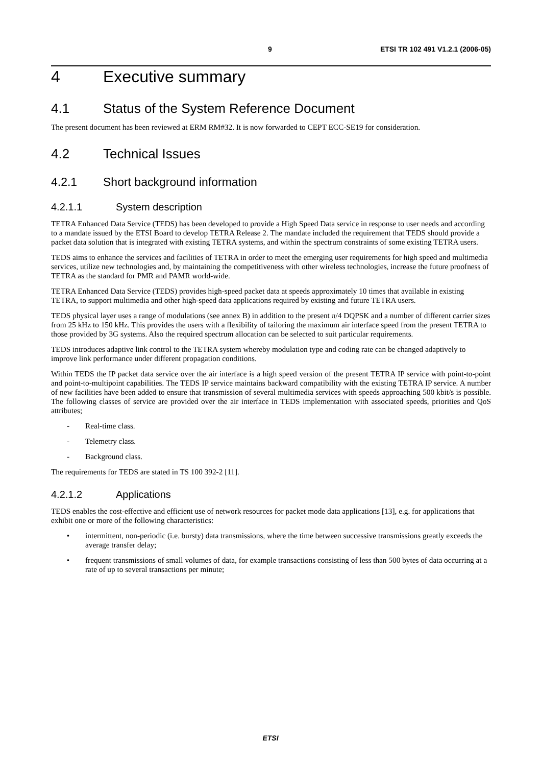9 ETSI TR 102 491 V1.2.1 (2006-05)
4 Executive summary
4.1 Status of the System Reference Document
The present document has been reviewed at ERM RM#32. It is now forwarded to CEPT ECC-SE19 for consideration.
4.2 Technical Issues
4.2.1 Short background information
4.2.1.1 System description
TETRA Enhanced Data Service (TEDS) has been developed to provide a High Speed Data service in response to user needs and according to a mandate issued by the ETSI Board to develop TETRA Release 2. The mandate included the requirement that TEDS should provide a packet data solution that is integrated with existing TETRA systems, and within the spectrum constraints of some existing TETRA users.
TEDS aims to enhance the services and facilities of TETRA in order to meet the emerging user requirements for high speed and multimedia services, utilize new technologies and, by maintaining the competitiveness with other wireless technologies, increase the future proofness of TETRA as the standard for PMR and PAMR world-wide.
TETRA Enhanced Data Service (TEDS) provides high-speed packet data at speeds approximately 10 times that available in existing TETRA, to support multimedia and other high-speed data applications required by existing and future TETRA users.
TEDS physical layer uses a range of modulations (see annex B) in addition to the present π/4 DQPSK and a number of different carrier sizes from 25 kHz to 150 kHz. This provides the users with a flexibility of tailoring the maximum air interface speed from the present TETRA to those provided by 3G systems. Also the required spectrum allocation can be selected to suit particular requirements.
TEDS introduces adaptive link control to the TETRA system whereby modulation type and coding rate can be changed adaptively to improve link performance under different propagation conditions.
Within TEDS the IP packet data service over the air interface is a high speed version of the present TETRA IP service with point-to-point and point-to-multipoint capabilities. The TEDS IP service maintains backward compatibility with the existing TETRA IP service. A number of new facilities have been added to ensure that transmission of several multimedia services with speeds approaching 500 kbit/s is possible. The following classes of service are provided over the air interface in TEDS implementation with associated speeds, priorities and QoS attributes;
- Real-time class.
- Telemetry class.
- Background class.
The requirements for TEDS are stated in TS 100 392-2 [11].
4.2.1.2 Applications
TEDS enables the cost-effective and efficient use of network resources for packet mode data applications [13], e.g. for applications that exhibit one or more of the following characteristics:
• intermittent, non-periodic (i.e. bursty) data transmissions, where the time between successive transmissions greatly exceeds the average transfer delay;
• frequent transmissions of small volumes of data, for example transactions consisting of less than 500 bytes of data occurring at a rate of up to several transactions per minute;
ETSI